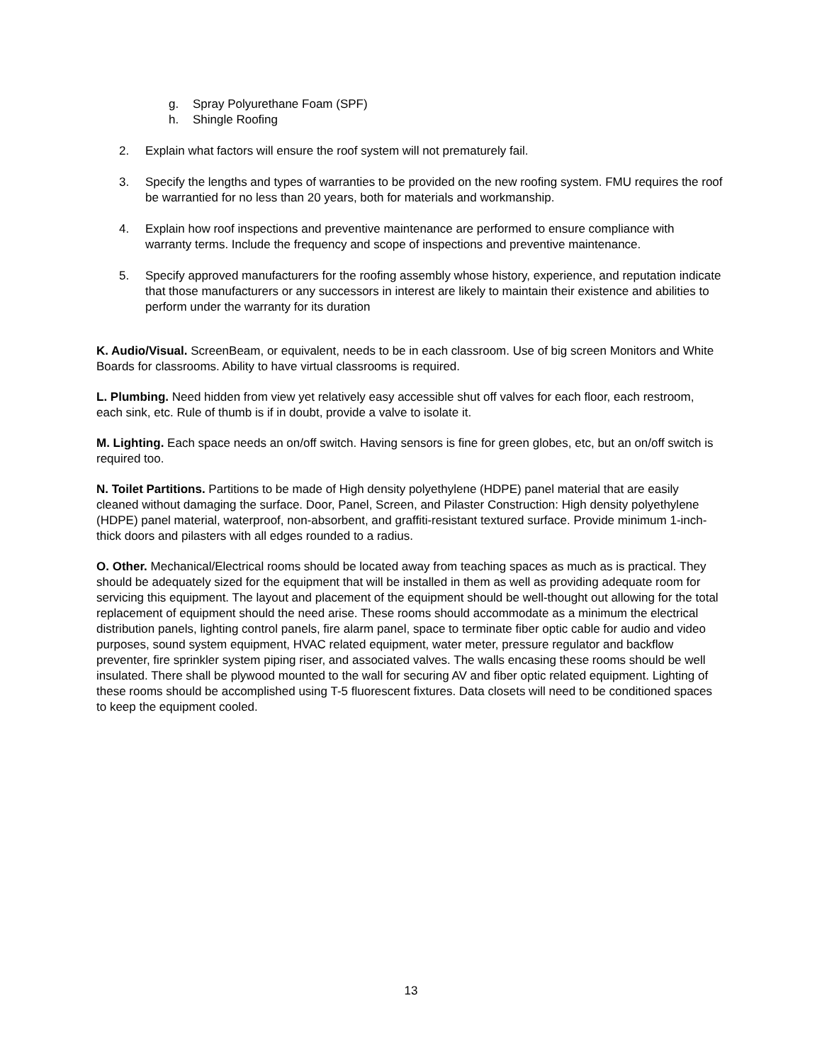g. Spray Polyurethane Foam (SPF)
h. Shingle Roofing
2. Explain what factors will ensure the roof system will not prematurely fail.
3. Specify the lengths and types of warranties to be provided on the new roofing system. FMU requires the roof be warrantied for no less than 20 years, both for materials and workmanship.
4. Explain how roof inspections and preventive maintenance are performed to ensure compliance with warranty terms. Include the frequency and scope of inspections and preventive maintenance.
5. Specify approved manufacturers for the roofing assembly whose history, experience, and reputation indicate that those manufacturers or any successors in interest are likely to maintain their existence and abilities to perform under the warranty for its duration
K. Audio/Visual. ScreenBeam, or equivalent, needs to be in each classroom. Use of big screen Monitors and White Boards for classrooms. Ability to have virtual classrooms is required.
L. Plumbing. Need hidden from view yet relatively easy accessible shut off valves for each floor, each restroom, each sink, etc. Rule of thumb is if in doubt, provide a valve to isolate it.
M. Lighting. Each space needs an on/off switch. Having sensors is fine for green globes, etc, but an on/off switch is required too.
N. Toilet Partitions. Partitions to be made of High density polyethylene (HDPE) panel material that are easily cleaned without damaging the surface. Door, Panel, Screen, and Pilaster Construction: High density polyethylene (HDPE) panel material, waterproof, non-absorbent, and graffiti-resistant textured surface. Provide minimum 1-inch- thick doors and pilasters with all edges rounded to a radius.
O. Other. Mechanical/Electrical rooms should be located away from teaching spaces as much as is practical. They should be adequately sized for the equipment that will be installed in them as well as providing adequate room for servicing this equipment. The layout and placement of the equipment should be well-thought out allowing for the total replacement of equipment should the need arise. These rooms should accommodate as a minimum the electrical distribution panels, lighting control panels, fire alarm panel, space to terminate fiber optic cable for audio and video purposes, sound system equipment, HVAC related equipment, water meter, pressure regulator and backflow preventer, fire sprinkler system piping riser, and associated valves. The walls encasing these rooms should be well insulated. There shall be plywood mounted to the wall for securing AV and fiber optic related equipment. Lighting of these rooms should be accomplished using T-5 fluorescent fixtures. Data closets will need to be conditioned spaces to keep the equipment cooled.
13